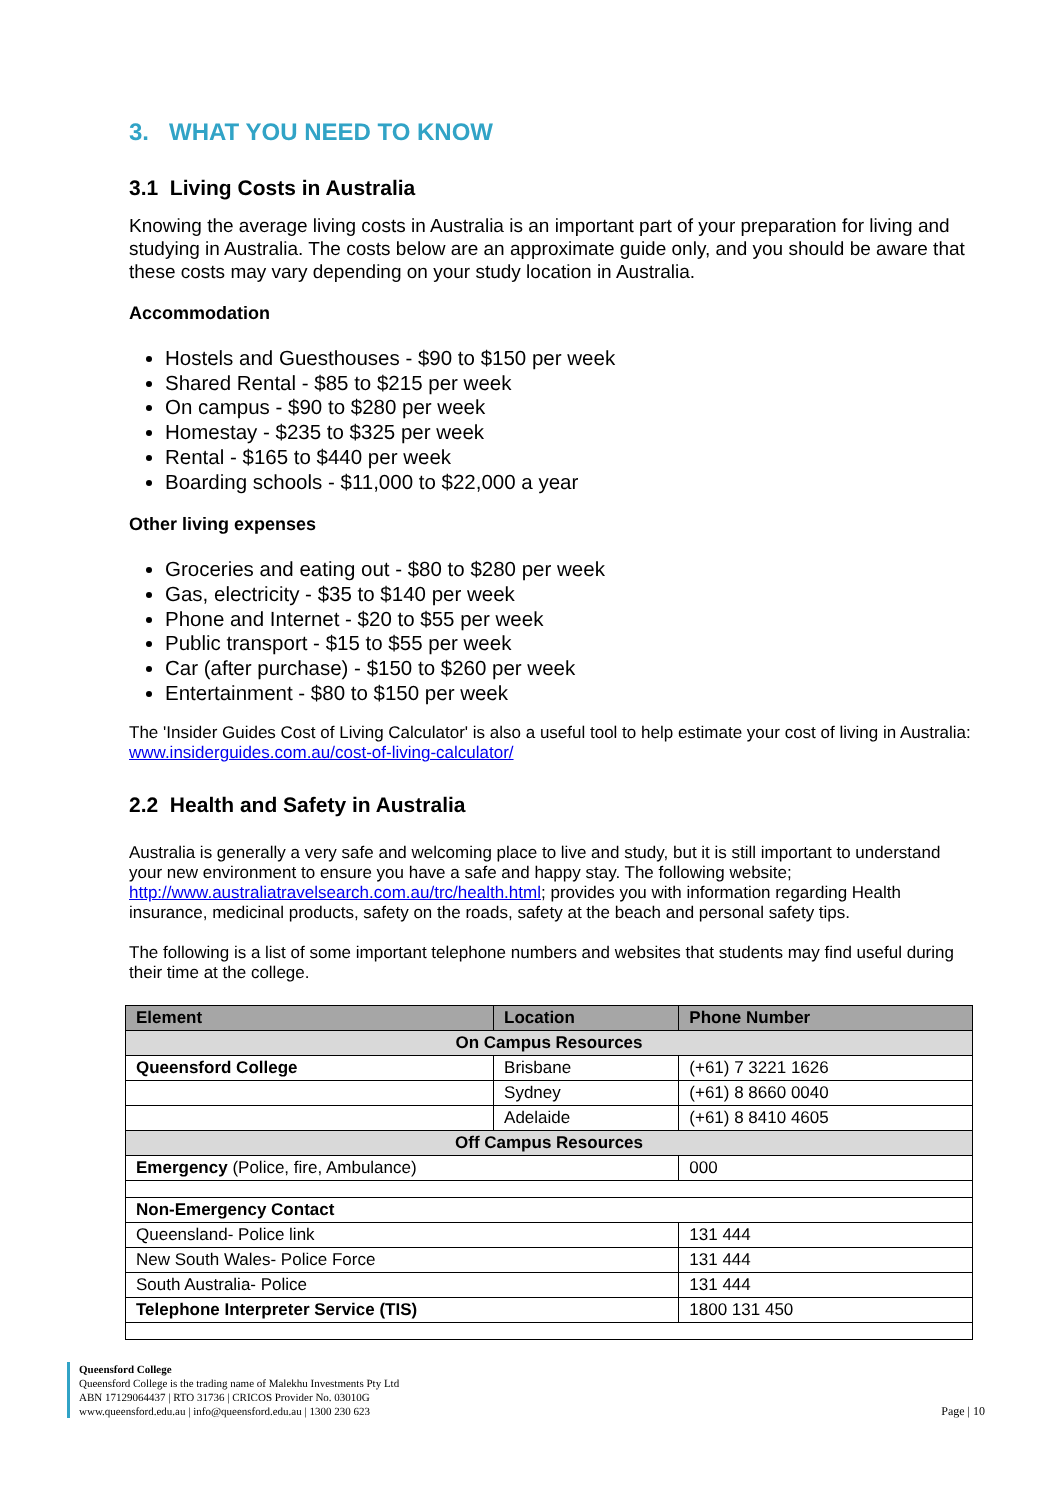3. WHAT YOU NEED TO KNOW
3.1 Living Costs in Australia
Knowing the average living costs in Australia is an important part of your preparation for living and studying in Australia. The costs below are an approximate guide only, and you should be aware that these costs may vary depending on your study location in Australia.
Accommodation
Hostels and Guesthouses - $90 to $150 per week
Shared Rental - $85 to $215 per week
On campus - $90 to $280 per week
Homestay - $235 to $325 per week
Rental - $165 to $440 per week
Boarding schools - $11,000 to $22,000 a year
Other living expenses
Groceries and eating out - $80 to $280 per week
Gas, electricity - $35 to $140 per week
Phone and Internet - $20 to $55 per week
Public transport - $15 to $55 per week
Car (after purchase) - $150 to $260 per week
Entertainment - $80 to $150 per week
The 'Insider Guides Cost of Living Calculator' is also a useful tool to help estimate your cost of living in Australia: www.insiderguides.com.au/cost-of-living-calculator/
2.2 Health and Safety in Australia
Australia is generally a very safe and welcoming place to live and study, but it is still important to understand your new environment to ensure you have a safe and happy stay. The following website; http://www.australiatravelsearch.com.au/trc/health.html; provides you with information regarding Health insurance, medicinal products, safety on the roads, safety at the beach and personal safety tips.
The following is a list of some important telephone numbers and websites that students may find useful during their time at the college.
| Element | Location | Phone Number |
| --- | --- | --- |
| On Campus Resources | | |
| Queensford College | Brisbane | (+61) 7 3221 1626 |
| | Sydney | (+61) 8 8660 0040 |
| | Adelaide | (+61) 8 8410 4605 |
| Off Campus Resources | | |
| Emergency (Police, fire, Ambulance) | | 000 |
| Non-Emergency Contact | | |
| Queensland- Police link | | 131 444 |
| New South Wales- Police Force | | 131 444 |
| South Australia- Police | | 131 444 |
| Telephone Interpreter Service (TIS) | | 1800 131 450 |
Queensford College
Queensford College is the trading name of Malekhu Investments Pty Ltd
ABN 17129064437 | RTO 31736 | CRICOS Provider No. 03010G
www.queensford.edu.au | info@queensford.edu.au | 1300 230 623
Page | 10